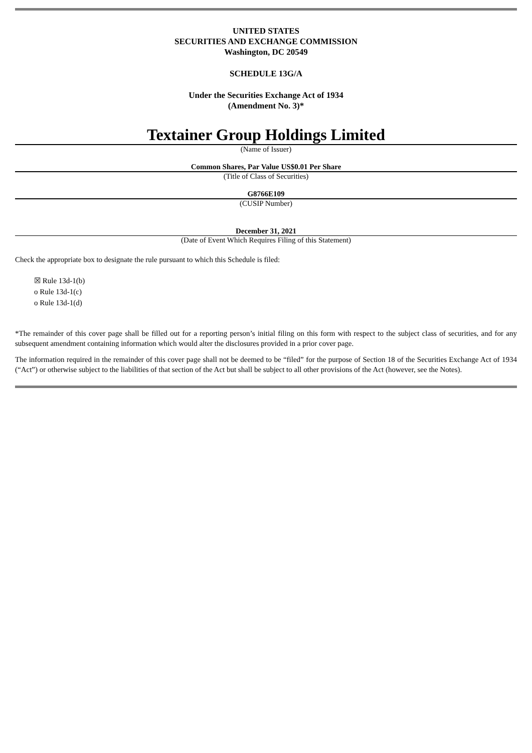UNITED STATES
SECURITIES AND EXCHANGE COMMISSION
Washington, DC 20549
SCHEDULE 13G/A
Under the Securities Exchange Act of 1934
(Amendment No. 3)*
Textainer Group Holdings Limited
(Name of Issuer)
Common Shares, Par Value US$0.01 Per Share
(Title of Class of Securities)
G8766E109
(CUSIP Number)
December 31, 2021
(Date of Event Which Requires Filing of this Statement)
Check the appropriate box to designate the rule pursuant to which this Schedule is filed:
☒ Rule 13d-1(b)
o Rule 13d-1(c)
o Rule 13d-1(d)
*The remainder of this cover page shall be filled out for a reporting person’s initial filing on this form with respect to the subject class of securities, and for any subsequent amendment containing information which would alter the disclosures provided in a prior cover page.
The information required in the remainder of this cover page shall not be deemed to be “filed” for the purpose of Section 18 of the Securities Exchange Act of 1934 (“Act”) or otherwise subject to the liabilities of that section of the Act but shall be subject to all other provisions of the Act (however, see the Notes).